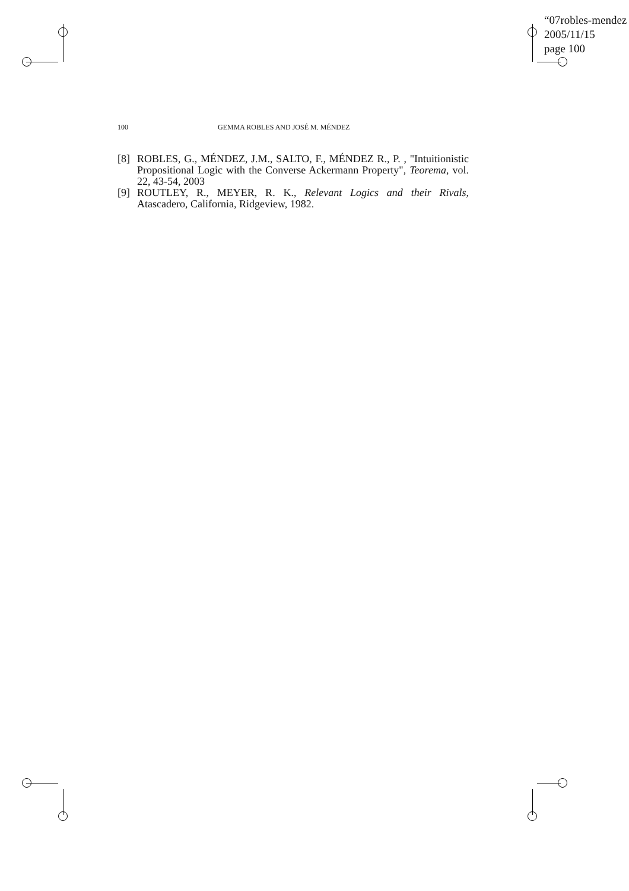“07robles-mendez
2005/11/15
page 100
100 GEMMA ROBLES AND JOSÉ M. MÉNDEZ
[8] ROBLES, G., MÉNDEZ, J.M., SALTO, F., MÉNDEZ R., P. , "Intuitionistic Propositional Logic with the Converse Ackermann Property", Teorema, vol. 22, 43-54, 2003
[9] ROUTLEY, R., MEYER, R. K., Relevant Logics and their Rivals, Atascadero, California, Ridgeview, 1982.